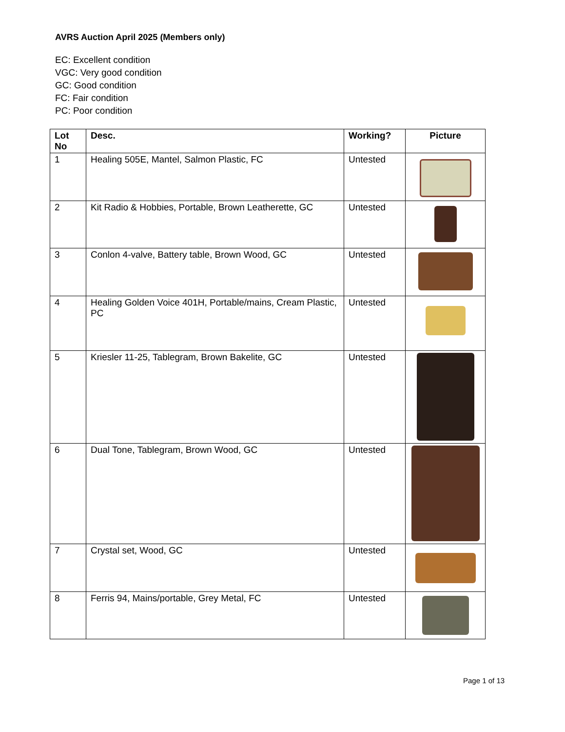AVRS Auction April 2025 (Members only)
EC: Excellent condition
VGC: Very good condition
GC: Good condition
FC: Fair condition
PC: Poor condition
| Lot No | Desc. | Working? | Picture |
| --- | --- | --- | --- |
| 1 | Healing 505E, Mantel, Salmon Plastic, FC | Untested | |
| 2 | Kit Radio & Hobbies, Portable, Brown Leatherette, GC | Untested | |
| 3 | Conlon 4-valve, Battery table, Brown Wood, GC | Untested | |
| 4 | Healing Golden Voice 401H, Portable/mains, Cream Plastic, PC | Untested | |
| 5 | Kriesler 11-25, Tablegram, Brown Bakelite, GC | Untested | |
| 6 | Dual Tone, Tablegram, Brown Wood, GC | Untested | |
| 7 | Crystal set, Wood, GC | Untested | |
| 8 | Ferris 94, Mains/portable, Grey Metal, FC | Untested | |
Page 1 of 13